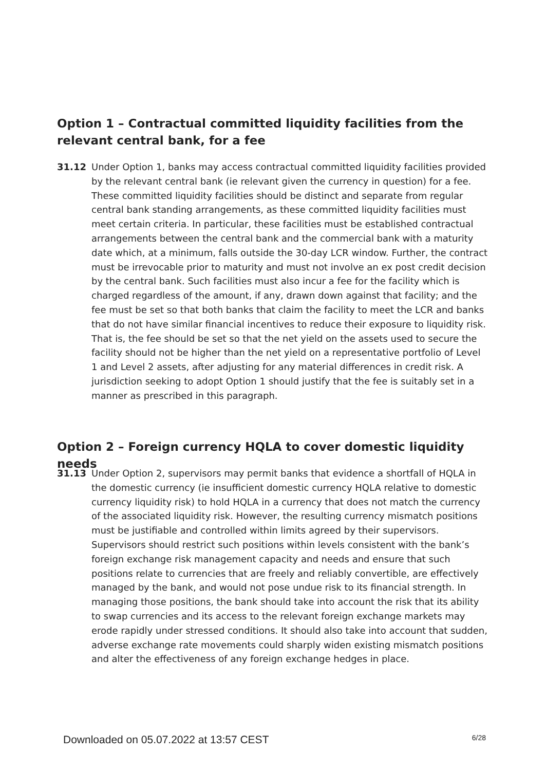Option 1 – Contractual committed liquidity facilities from the relevant central bank, for a fee
31.12 Under Option 1, banks may access contractual committed liquidity facilities provided by the relevant central bank (ie relevant given the currency in question) for a fee. These committed liquidity facilities should be distinct and separate from regular central bank standing arrangements, as these committed liquidity facilities must meet certain criteria. In particular, these facilities must be established contractual arrangements between the central bank and the commercial bank with a maturity date which, at a minimum, falls outside the 30-day LCR window. Further, the contract must be irrevocable prior to maturity and must not involve an ex post credit decision by the central bank. Such facilities must also incur a fee for the facility which is charged regardless of the amount, if any, drawn down against that facility; and the fee must be set so that both banks that claim the facility to meet the LCR and banks that do not have similar financial incentives to reduce their exposure to liquidity risk. That is, the fee should be set so that the net yield on the assets used to secure the facility should not be higher than the net yield on a representative portfolio of Level 1 and Level 2 assets, after adjusting for any material differences in credit risk. A jurisdiction seeking to adopt Option 1 should justify that the fee is suitably set in a manner as prescribed in this paragraph.
Option 2 – Foreign currency HQLA to cover domestic liquidity needs
31.13 Under Option 2, supervisors may permit banks that evidence a shortfall of HQLA in the domestic currency (ie insufficient domestic currency HQLA relative to domestic currency liquidity risk) to hold HQLA in a currency that does not match the currency of the associated liquidity risk. However, the resulting currency mismatch positions must be justifiable and controlled within limits agreed by their supervisors. Supervisors should restrict such positions within levels consistent with the bank’s foreign exchange risk management capacity and needs and ensure that such positions relate to currencies that are freely and reliably convertible, are effectively managed by the bank, and would not pose undue risk to its financial strength. In managing those positions, the bank should take into account the risk that its ability to swap currencies and its access to the relevant foreign exchange markets may erode rapidly under stressed conditions. It should also take into account that sudden, adverse exchange rate movements could sharply widen existing mismatch positions and alter the effectiveness of any foreign exchange hedges in place.
Downloaded on 05.07.2022 at 13:57 CEST 6/28